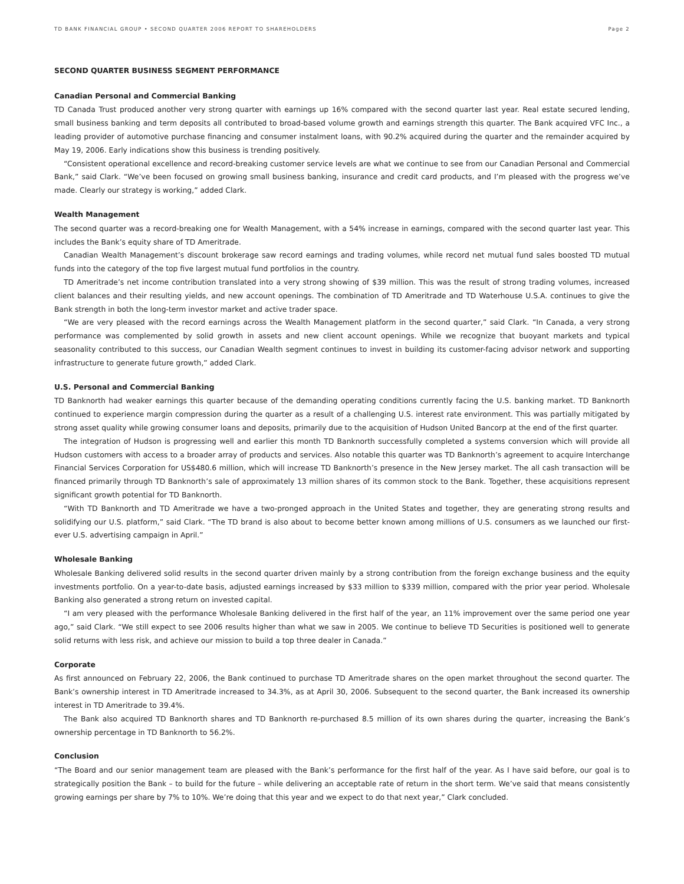TD BANK FINANCIAL GROUP • SECOND QUARTER 2006 REPORT TO SHAREHOLDERS Page 2
SECOND QUARTER BUSINESS SEGMENT PERFORMANCE
Canadian Personal and Commercial Banking
TD Canada Trust produced another very strong quarter with earnings up 16% compared with the second quarter last year. Real estate secured lending, small business banking and term deposits all contributed to broad-based volume growth and earnings strength this quarter. The Bank acquired VFC Inc., a leading provider of automotive purchase financing and consumer instalment loans, with 90.2% acquired during the quarter and the remainder acquired by May 19, 2006. Early indications show this business is trending positively.
“Consistent operational excellence and record-breaking customer service levels are what we continue to see from our Canadian Personal and Commercial Bank,” said Clark. “We’ve been focused on growing small business banking, insurance and credit card products, and I’m pleased with the progress we’ve made. Clearly our strategy is working,” added Clark.
Wealth Management
The second quarter was a record-breaking one for Wealth Management, with a 54% increase in earnings, compared with the second quarter last year. This includes the Bank’s equity share of TD Ameritrade.
Canadian Wealth Management’s discount brokerage saw record earnings and trading volumes, while record net mutual fund sales boosted TD mutual funds into the category of the top five largest mutual fund portfolios in the country.
TD Ameritrade’s net income contribution translated into a very strong showing of $39 million. This was the result of strong trading volumes, increased client balances and their resulting yields, and new account openings. The combination of TD Ameritrade and TD Waterhouse U.S.A. continues to give the Bank strength in both the long-term investor market and active trader space.
“We are very pleased with the record earnings across the Wealth Management platform in the second quarter,” said Clark. “In Canada, a very strong performance was complemented by solid growth in assets and new client account openings. While we recognize that buoyant markets and typical seasonality contributed to this success, our Canadian Wealth segment continues to invest in building its customer-facing advisor network and supporting infrastructure to generate future growth,” added Clark.
U.S. Personal and Commercial Banking
TD Banknorth had weaker earnings this quarter because of the demanding operating conditions currently facing the U.S. banking market. TD Banknorth continued to experience margin compression during the quarter as a result of a challenging U.S. interest rate environment. This was partially mitigated by strong asset quality while growing consumer loans and deposits, primarily due to the acquisition of Hudson United Bancorp at the end of the first quarter.
The integration of Hudson is progressing well and earlier this month TD Banknorth successfully completed a systems conversion which will provide all Hudson customers with access to a broader array of products and services. Also notable this quarter was TD Banknorth’s agreement to acquire Interchange Financial Services Corporation for US$480.6 million, which will increase TD Banknorth’s presence in the New Jersey market. The all cash transaction will be financed primarily through TD Banknorth’s sale of approximately 13 million shares of its common stock to the Bank. Together, these acquisitions represent significant growth potential for TD Banknorth.
“With TD Banknorth and TD Ameritrade we have a two-pronged approach in the United States and together, they are generating strong results and solidifying our U.S. platform,” said Clark. “The TD brand is also about to become better known among millions of U.S. consumers as we launched our first-ever U.S. advertising campaign in April.”
Wholesale Banking
Wholesale Banking delivered solid results in the second quarter driven mainly by a strong contribution from the foreign exchange business and the equity investments portfolio. On a year-to-date basis, adjusted earnings increased by $33 million to $339 million, compared with the prior year period. Wholesale Banking also generated a strong return on invested capital.
“I am very pleased with the performance Wholesale Banking delivered in the first half of the year, an 11% improvement over the same period one year ago,” said Clark. “We still expect to see 2006 results higher than what we saw in 2005. We continue to believe TD Securities is positioned well to generate solid returns with less risk, and achieve our mission to build a top three dealer in Canada.”
Corporate
As first announced on February 22, 2006, the Bank continued to purchase TD Ameritrade shares on the open market throughout the second quarter. The Bank’s ownership interest in TD Ameritrade increased to 34.3%, as at April 30, 2006. Subsequent to the second quarter, the Bank increased its ownership interest in TD Ameritrade to 39.4%.
The Bank also acquired TD Banknorth shares and TD Banknorth re-purchased 8.5 million of its own shares during the quarter, increasing the Bank’s ownership percentage in TD Banknorth to 56.2%.
Conclusion
“The Board and our senior management team are pleased with the Bank’s performance for the first half of the year. As I have said before, our goal is to strategically position the Bank – to build for the future – while delivering an acceptable rate of return in the short term. We’ve said that means consistently growing earnings per share by 7% to 10%. We’re doing that this year and we expect to do that next year,” Clark concluded.